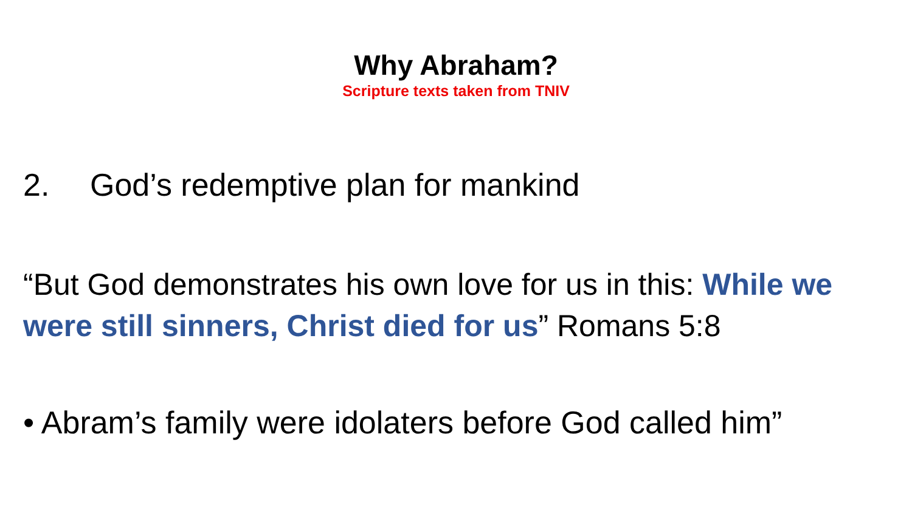Why Abraham?
Scripture texts taken from TNIV
2. God’s redemptive plan for mankind
“But God demonstrates his own love for us in this: While we were still sinners, Christ died for us” Romans 5:8
• Abram’s family were idolaters before God called him”